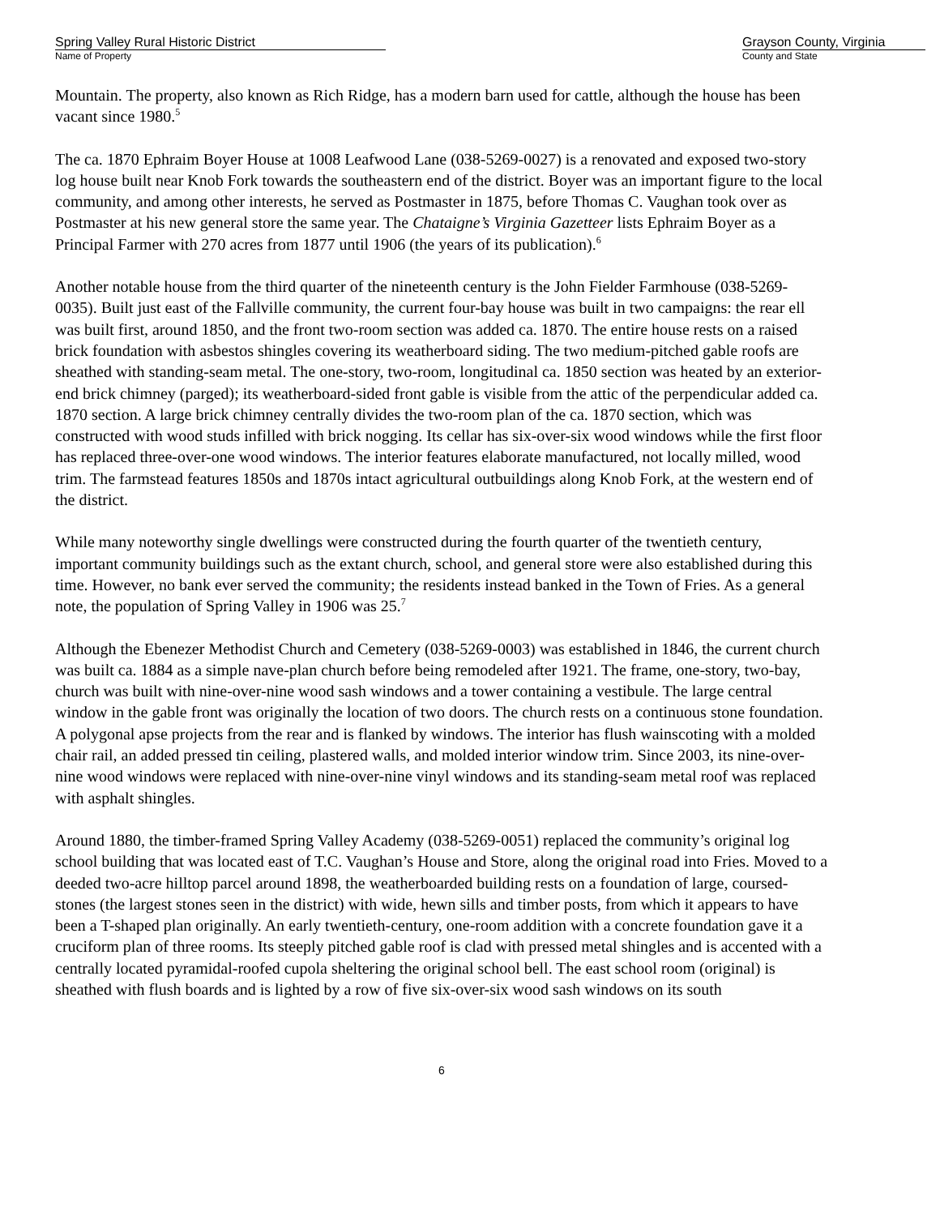Spring Valley Rural Historic District
Name of Property
Grayson County, Virginia
County and State
Mountain. The property, also known as Rich Ridge, has a modern barn used for cattle, although the house has been vacant since 1980.<sup>5</sup>
The ca. 1870 Ephraim Boyer House at 1008 Leafwood Lane (038-5269-0027) is a renovated and exposed two-story log house built near Knob Fork towards the southeastern end of the district. Boyer was an important figure to the local community, and among other interests, he served as Postmaster in 1875, before Thomas C. Vaughan took over as Postmaster at his new general store the same year. The Chataigne’s Virginia Gazetteer lists Ephraim Boyer as a Principal Farmer with 270 acres from 1877 until 1906 (the years of its publication).<sup>6</sup>
Another notable house from the third quarter of the nineteenth century is the John Fielder Farmhouse (038-5269-0035). Built just east of the Fallville community, the current four-bay house was built in two campaigns: the rear ell was built first, around 1850, and the front two-room section was added ca. 1870. The entire house rests on a raised brick foundation with asbestos shingles covering its weatherboard siding. The two medium-pitched gable roofs are sheathed with standing-seam metal. The one-story, two-room, longitudinal ca. 1850 section was heated by an exterior-end brick chimney (parged); its weatherboard-sided front gable is visible from the attic of the perpendicular added ca. 1870 section. A large brick chimney centrally divides the two-room plan of the ca. 1870 section, which was constructed with wood studs infilled with brick nogging. Its cellar has six-over-six wood windows while the first floor has replaced three-over-one wood windows. The interior features elaborate manufactured, not locally milled, wood trim. The farmstead features 1850s and 1870s intact agricultural outbuildings along Knob Fork, at the western end of the district.
While many noteworthy single dwellings were constructed during the fourth quarter of the twentieth century, important community buildings such as the extant church, school, and general store were also established during this time. However, no bank ever served the community; the residents instead banked in the Town of Fries. As a general note, the population of Spring Valley in 1906 was 25.<sup>7</sup>
Although the Ebenezer Methodist Church and Cemetery (038-5269-0003) was established in 1846, the current church was built ca. 1884 as a simple nave-plan church before being remodeled after 1921. The frame, one-story, two-bay, church was built with nine-over-nine wood sash windows and a tower containing a vestibule. The large central window in the gable front was originally the location of two doors. The church rests on a continuous stone foundation. A polygonal apse projects from the rear and is flanked by windows. The interior has flush wainscoting with a molded chair rail, an added pressed tin ceiling, plastered walls, and molded interior window trim. Since 2003, its nine-over-nine wood windows were replaced with nine-over-nine vinyl windows and its standing-seam metal roof was replaced with asphalt shingles.
Around 1880, the timber-framed Spring Valley Academy (038-5269-0051) replaced the community’s original log school building that was located east of T.C. Vaughan’s House and Store, along the original road into Fries. Moved to a deeded two-acre hilltop parcel around 1898, the weatherboarded building rests on a foundation of large, coursed-stones (the largest stones seen in the district) with wide, hewn sills and timber posts, from which it appears to have been a T-shaped plan originally. An early twentieth-century, one-room addition with a concrete foundation gave it a cruciform plan of three rooms. Its steeply pitched gable roof is clad with pressed metal shingles and is accented with a centrally located pyramidal-roofed cupola sheltering the original school bell. The east school room (original) is sheathed with flush boards and is lighted by a row of five six-over-six wood sash windows on its south
6